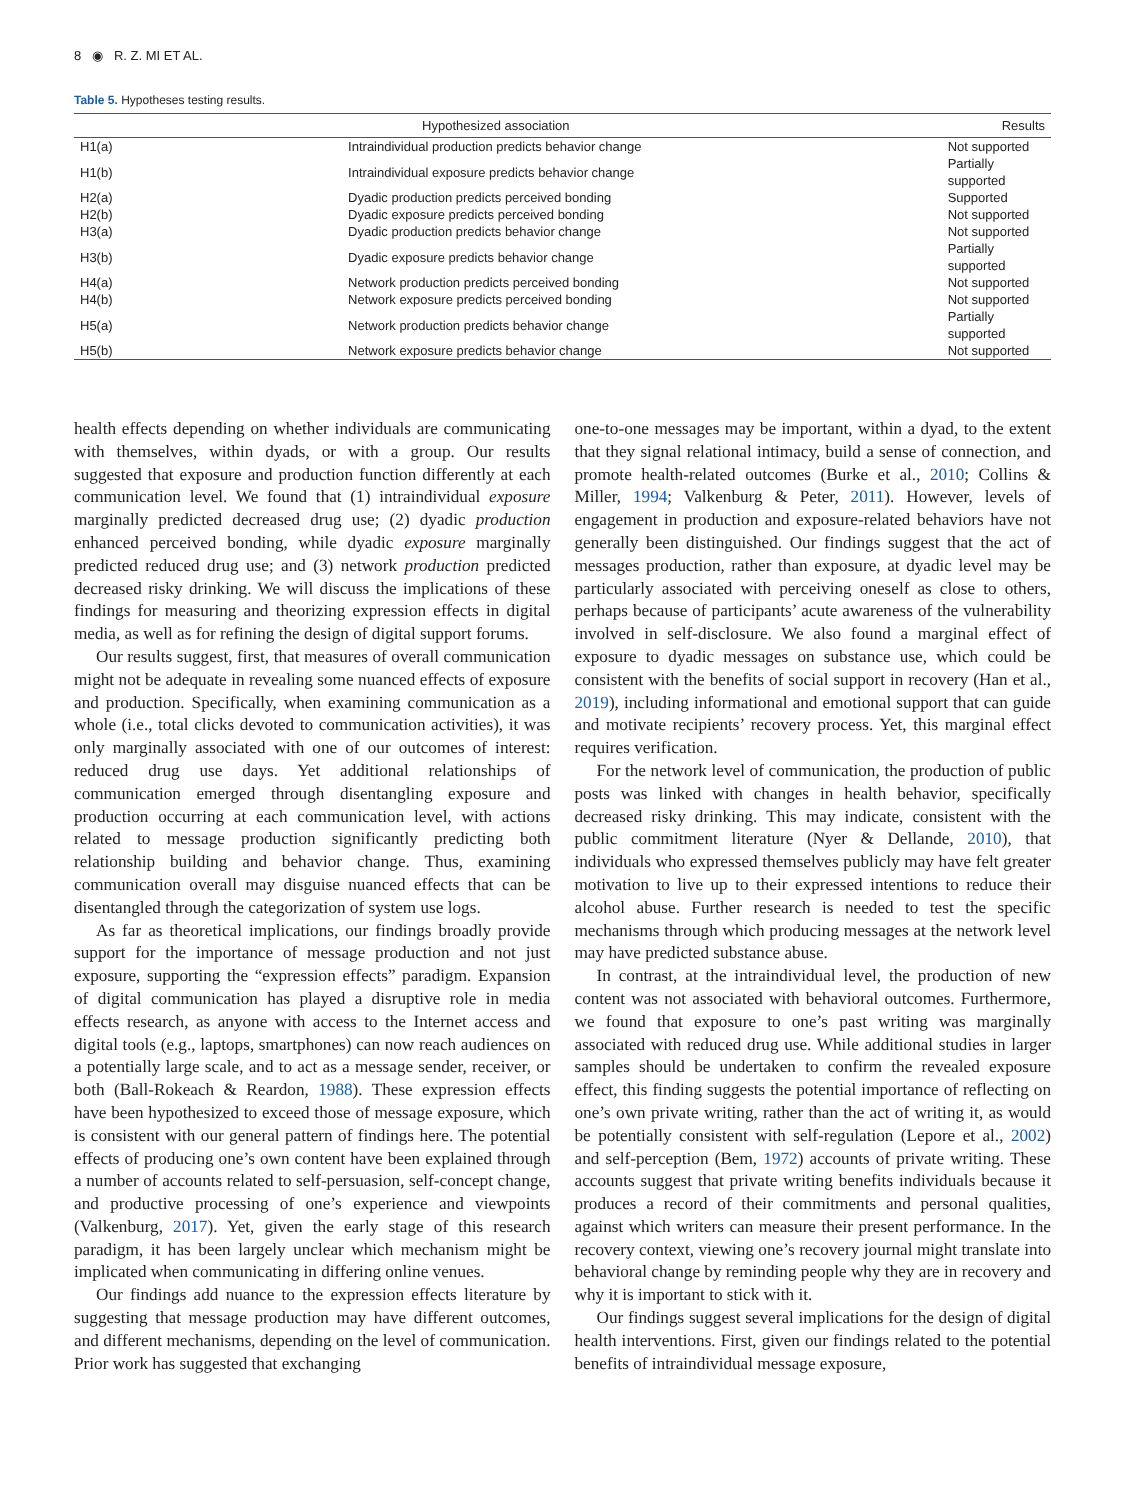8 ◉ R. Z. MI ET AL.
Table 5. Hypotheses testing results.
| | Hypothesized association | Results |
| --- | --- | --- |
| H1(a) | Intraindividual production predicts behavior change | Not supported |
| H1(b) | Intraindividual exposure predicts behavior change | Partially supported |
| H2(a) | Dyadic production predicts perceived bonding | Supported |
| H2(b) | Dyadic exposure predicts perceived bonding | Not supported |
| H3(a) | Dyadic production predicts behavior change | Not supported |
| H3(b) | Dyadic exposure predicts behavior change | Partially supported |
| H4(a) | Network production predicts perceived bonding | Not supported |
| H4(b) | Network exposure predicts perceived bonding | Not supported |
| H5(a) | Network production predicts behavior change | Partially supported |
| H5(b) | Network exposure predicts behavior change | Not supported |
health effects depending on whether individuals are communicating with themselves, within dyads, or with a group. Our results suggested that exposure and production function differently at each communication level. We found that (1) intraindividual exposure marginally predicted decreased drug use; (2) dyadic production enhanced perceived bonding, while dyadic exposure marginally predicted reduced drug use; and (3) network production predicted decreased risky drinking. We will discuss the implications of these findings for measuring and theorizing expression effects in digital media, as well as for refining the design of digital support forums.
Our results suggest, first, that measures of overall communication might not be adequate in revealing some nuanced effects of exposure and production. Specifically, when examining communication as a whole (i.e., total clicks devoted to communication activities), it was only marginally associated with one of our outcomes of interest: reduced drug use days. Yet additional relationships of communication emerged through disentangling exposure and production occurring at each communication level, with actions related to message production significantly predicting both relationship building and behavior change. Thus, examining communication overall may disguise nuanced effects that can be disentangled through the categorization of system use logs.
As far as theoretical implications, our findings broadly provide support for the importance of message production and not just exposure, supporting the “expression effects” paradigm. Expansion of digital communication has played a disruptive role in media effects research, as anyone with access to the Internet access and digital tools (e.g., laptops, smartphones) can now reach audiences on a potentially large scale, and to act as a message sender, receiver, or both (Ball-Rokeach & Reardon, 1988). These expression effects have been hypothesized to exceed those of message exposure, which is consistent with our general pattern of findings here. The potential effects of producing one’s own content have been explained through a number of accounts related to self-persuasion, self-concept change, and productive processing of one’s experience and viewpoints (Valkenburg, 2017). Yet, given the early stage of this research paradigm, it has been largely unclear which mechanism might be implicated when communicating in differing online venues.
Our findings add nuance to the expression effects literature by suggesting that message production may have different outcomes, and different mechanisms, depending on the level of communication. Prior work has suggested that exchanging
one-to-one messages may be important, within a dyad, to the extent that they signal relational intimacy, build a sense of connection, and promote health-related outcomes (Burke et al., 2010; Collins & Miller, 1994; Valkenburg & Peter, 2011). However, levels of engagement in production and exposure-related behaviors have not generally been distinguished. Our findings suggest that the act of messages production, rather than exposure, at dyadic level may be particularly associated with perceiving oneself as close to others, perhaps because of participants’ acute awareness of the vulnerability involved in self-disclosure. We also found a marginal effect of exposure to dyadic messages on substance use, which could be consistent with the benefits of social support in recovery (Han et al., 2019), including informational and emotional support that can guide and motivate recipients’ recovery process. Yet, this marginal effect requires verification.
For the network level of communication, the production of public posts was linked with changes in health behavior, specifically decreased risky drinking. This may indicate, consistent with the public commitment literature (Nyer & Dellande, 2010), that individuals who expressed themselves publicly may have felt greater motivation to live up to their expressed intentions to reduce their alcohol abuse. Further research is needed to test the specific mechanisms through which producing messages at the network level may have predicted substance abuse.
In contrast, at the intraindividual level, the production of new content was not associated with behavioral outcomes. Furthermore, we found that exposure to one’s past writing was marginally associated with reduced drug use. While additional studies in larger samples should be undertaken to confirm the revealed exposure effect, this finding suggests the potential importance of reflecting on one’s own private writing, rather than the act of writing it, as would be potentially consistent with self-regulation (Lepore et al., 2002) and self-perception (Bem, 1972) accounts of private writing. These accounts suggest that private writing benefits individuals because it produces a record of their commitments and personal qualities, against which writers can measure their present performance. In the recovery context, viewing one’s recovery journal might translate into behavioral change by reminding people why they are in recovery and why it is important to stick with it.
Our findings suggest several implications for the design of digital health interventions. First, given our findings related to the potential benefits of intraindividual message exposure,